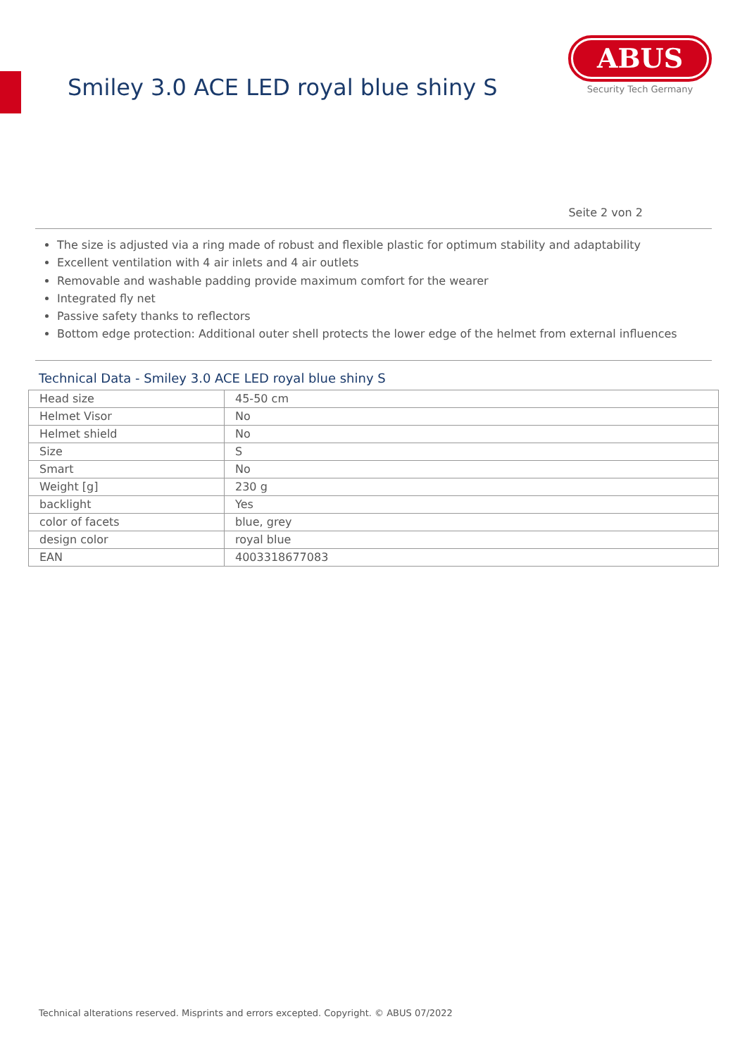Smiley 3.0 ACE LED royal blue shiny S
ABUS
Security Tech Germany
Seite 2 von 2
The size is adjusted via a ring made of robust and flexible plastic for optimum stability and adaptability
Excellent ventilation with 4 air inlets and 4 air outlets
Removable and washable padding provide maximum comfort for the wearer
Integrated fly net
Passive safety thanks to reflectors
Bottom edge protection: Additional outer shell protects the lower edge of the helmet from external influences
Technical Data - Smiley 3.0 ACE LED royal blue shiny S
| Head size | 45-50 cm |
| Helmet Visor | No |
| Helmet shield | No |
| Size | S |
| Smart | No |
| Weight [g] | 230 g |
| backlight | Yes |
| color of facets | blue, grey |
| design color | royal blue |
| EAN | 4003318677083 |
Technical alterations reserved. Misprints and errors excepted. Copyright. © ABUS 07/2022